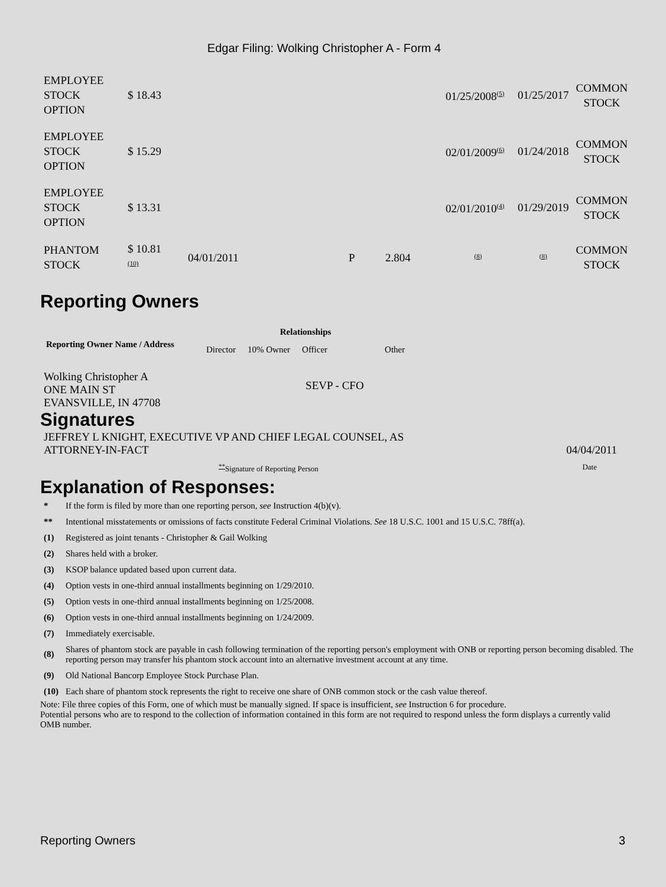Edgar Filing: Wolking Christopher A - Form 4
| EMPLOYEE STOCK OPTION | $ 18.43 | | | | 01/25/2008<sup>(5)</sup> | 01/25/2017 | COMMON STOCK |
| EMPLOYEE STOCK OPTION | $ 15.29 | | | | 02/01/2009<sup>(6)</sup> | 01/24/2018 | COMMON STOCK |
| EMPLOYEE STOCK OPTION | $ 13.31 | | | | 02/01/2010<sup>(4)</sup> | 01/29/2019 | COMMON STOCK |
| PHANTOM STOCK | $ 10.81 <sup>(10)</sup> | 04/01/2011 | P | 2.804 | <sup>(8)</sup> | <sup>(8)</sup> | COMMON STOCK |
Reporting Owners
| Reporting Owner Name / Address | Relationships | | | |
| --- | --- | --- | --- | --- |
| | Director | 10% Owner | Officer | Other |
| Wolking Christopher A ONE MAIN ST EVANSVILLE, IN 47708 | | | SEVP - CFO | |
Signatures
JEFFREY L KNIGHT, EXECUTIVE VP AND CHIEF LEGAL COUNSEL, AS
ATTORNEY-IN-FACT
04/04/2011
<sup>**</sup> Signature of Reporting Person Date
Explanation of Responses:
| * | If the form is filed by more than one reporting person, see Instruction 4(b)(v). |
| ** | Intentional misstatements or omissions of facts constitute Federal Criminal Violations. See 18 U.S.C. 1001 and 15 U.S.C. 78ff(a). |
| (1) | Registered as joint tenants - Christopher & Gail Wolking |
| (2) | Shares held with a broker. |
| (3) | KSOP balance updated based upon current data. |
| (4) | Option vests in one-third annual installments beginning on 1/29/2010. |
| (5) | Option vests in one-third annual installments beginning on 1/25/2008. |
| (6) | Option vests in one-third annual installments beginning on 1/24/2009. |
| (7) | Immediately exercisable. |
| (8) | Shares of phantom stock are payable in cash following termination of the reporting person's employment with ONB or reporting person becoming disabled. The reporting person may transfer his phantom stock account into an alternative investment account at any time. |
| (9) | Old National Bancorp Employee Stock Purchase Plan. |
| (10) | Each share of phantom stock represents the right to receive one share of ONB common stock or the cash value thereof. |
Note: File three copies of this Form, one of which must be manually signed. If space is insufficient, see Instruction 6 for procedure.
Potential persons who are to respond to the collection of information contained in this form are not required to respond unless the form displays a currently valid OMB number.
Reporting Owners 3